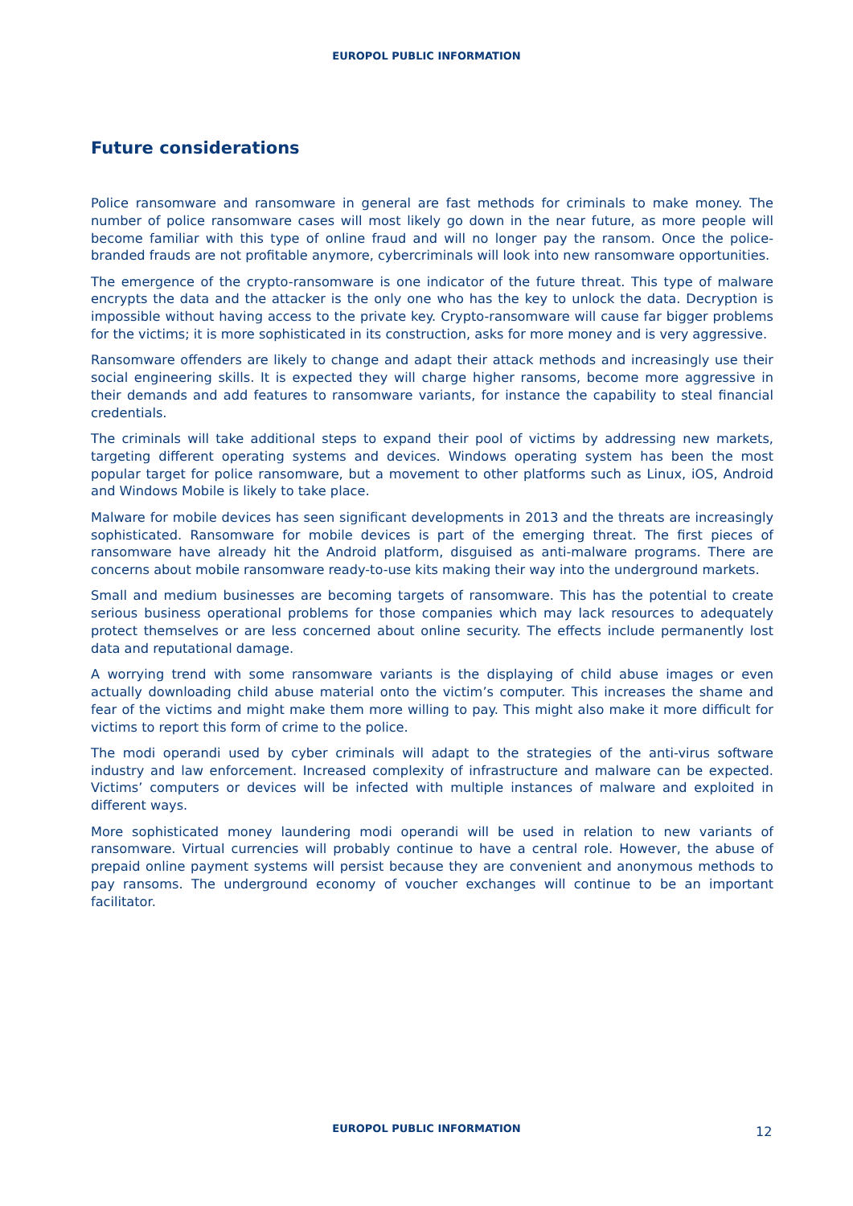EUROPOL PUBLIC INFORMATION
Future considerations
Police ransomware and ransomware in general are fast methods for criminals to make money. The number of police ransomware cases will most likely go down in the near future, as more people will become familiar with this type of online fraud and will no longer pay the ransom. Once the police-branded frauds are not profitable anymore, cybercriminals will look into new ransomware opportunities.
The emergence of the crypto-ransomware is one indicator of the future threat. This type of malware encrypts the data and the attacker is the only one who has the key to unlock the data. Decryption is impossible without having access to the private key. Crypto-ransomware will cause far bigger problems for the victims; it is more sophisticated in its construction, asks for more money and is very aggressive.
Ransomware offenders are likely to change and adapt their attack methods and increasingly use their social engineering skills. It is expected they will charge higher ransoms, become more aggressive in their demands and add features to ransomware variants, for instance the capability to steal financial credentials.
The criminals will take additional steps to expand their pool of victims by addressing new markets, targeting different operating systems and devices. Windows operating system has been the most popular target for police ransomware, but a movement to other platforms such as Linux, iOS, Android and Windows Mobile is likely to take place.
Malware for mobile devices has seen significant developments in 2013 and the threats are increasingly sophisticated. Ransomware for mobile devices is part of the emerging threat. The first pieces of ransomware have already hit the Android platform, disguised as anti-malware programs. There are concerns about mobile ransomware ready-to-use kits making their way into the underground markets.
Small and medium businesses are becoming targets of ransomware. This has the potential to create serious business operational problems for those companies which may lack resources to adequately protect themselves or are less concerned about online security. The effects include permanently lost data and reputational damage.
A worrying trend with some ransomware variants is the displaying of child abuse images or even actually downloading child abuse material onto the victim’s computer. This increases the shame and fear of the victims and might make them more willing to pay. This might also make it more difficult for victims to report this form of crime to the police.
The modi operandi used by cyber criminals will adapt to the strategies of the anti-virus software industry and law enforcement. Increased complexity of infrastructure and malware can be expected. Victims’ computers or devices will be infected with multiple instances of malware and exploited in different ways.
More sophisticated money laundering modi operandi will be used in relation to new variants of ransomware. Virtual currencies will probably continue to have a central role. However, the abuse of prepaid online payment systems will persist because they are convenient and anonymous methods to pay ransoms. The underground economy of voucher exchanges will continue to be an important facilitator.
EUROPOL PUBLIC INFORMATION 12